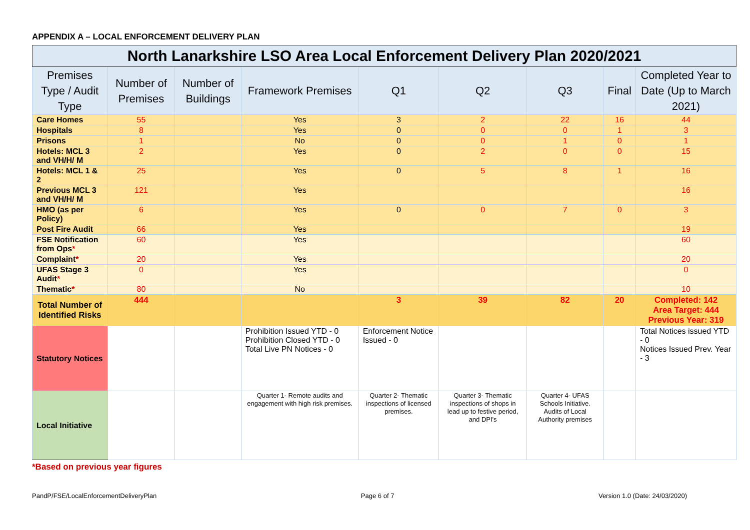APPENDIX A – LOCAL ENFORCEMENT DELIVERY PLAN
| North Lanarkshire LSO Area Local Enforcement Delivery Plan 2020/2021 | | | | | | | | |
| Premises Type / Audit Type | Number of Premises | Number of Buildings | Framework Premises | Q1 | Q2 | Q3 | Final | Completed Year to Date (Up to March 2021) |
| Care Homes | 55 | | Yes | 3 | 2 | 22 | 16 | 44 |
| Hospitals | 8 | | Yes | 0 | 0 | 0 | 1 | 3 |
| Prisons | 1 | | No | 0 | 0 | 1 | 0 | 1 |
| Hotels: MCL 3 and VH/H/ M | 2 | | Yes | 0 | 2 | 0 | 0 | 15 |
| Hotels: MCL 1 & 2 | 25 | | Yes | 0 | 5 | 8 | 1 | 16 |
| Previous MCL 3 and VH/H/ M | 121 | | Yes | | | | | 16 |
| HMO (as per Policy) | 6 | | Yes | 0 | 0 | 7 | 0 | 3 |
| Post Fire Audit | 66 | | Yes | | | | | 19 |
| FSE Notification from Ops * | 60 | | Yes | | | | | 60 |
| Complaint * | 20 | | Yes | | | | | 20 |
| UFAS Stage 3 Audit * | 0 | | Yes | | | | | 0 |
| Thematic * | 80 | | No | | | | | 10 |
| Total Number of Identified Risks | 444 | | | 3 | 39 | 82 | 20 | Completed: 142 Area Target: 444 Previous Year: 319 |
| Statutory Notices | | | Prohibition Issued YTD - 0 Prohibition Closed YTD - 0 Total Live PN Notices - 0 | Enforcement Notice Issued - 0 | | | | Total Notices issued YTD - 0 Notices Issued Prev. Year - 3 |
| Local Initiative | | | Quarter 1- Remote audits and engagement with high risk premises. | Quarter 2- Thematic inspections of licensed premises. | Quarter 3- Thematic inspections of shops in lead up to festive period, and DPI's | Quarter 4- UFAS Schools Initiative. Audits of Local Authority premises | | |
*Based on previous year figures
PandP/FSE/LocalEnforcementDeliveryPlan Page 6 of 7 Version 1.0 (Date: 24/03/2020)